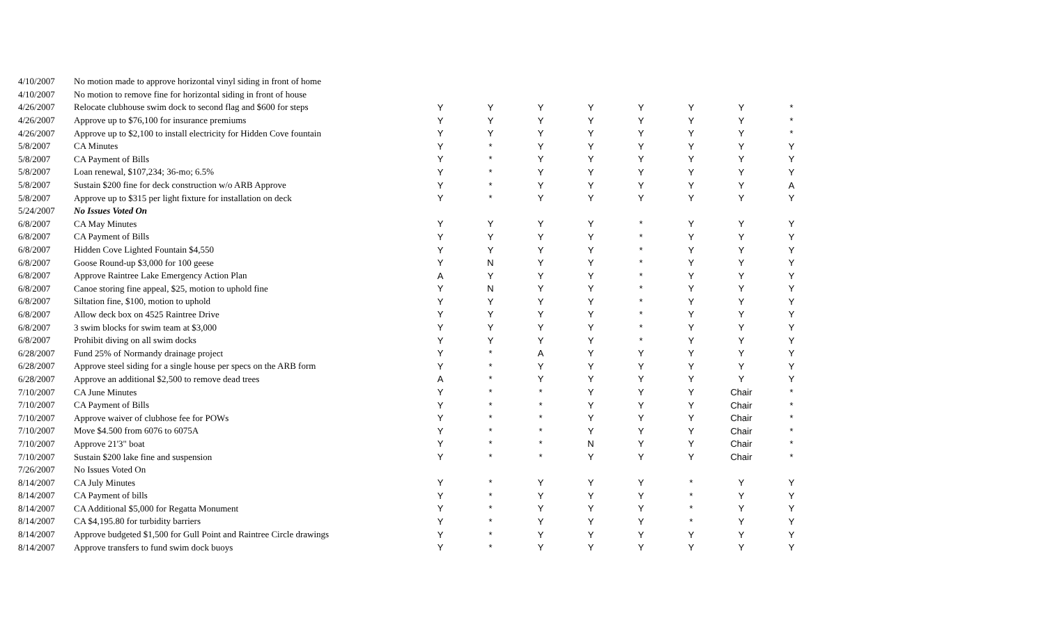| 4/10/2007 | No motion made to approve horizontal vinyl siding in front of home | | | | | | | | |
| 4/10/2007 | No motion to remove fine for horizontal siding in front of house | | | | | | | | |
| 4/26/2007 | Relocate clubhouse swim dock to second flag and $600 for steps | Y | Y | Y | Y | Y | Y | Y | * |
| 4/26/2007 | Approve up to $76,100 for insurance premiums | Y | Y | Y | Y | Y | Y | Y | * |
| 4/26/2007 | Approve up to $2,100 to install electricity for Hidden Cove fountain | Y | Y | Y | Y | Y | Y | Y | * |
| 5/8/2007 | CA Minutes | Y | * | Y | Y | Y | Y | Y | Y |
| 5/8/2007 | CA Payment of Bills | Y | * | Y | Y | Y | Y | Y | Y |
| 5/8/2007 | Loan renewal, $107,234; 36-mo; 6.5% | Y | * | Y | Y | Y | Y | Y | Y |
| 5/8/2007 | Sustain $200 fine for deck construction w/o ARB Approve | Y | * | Y | Y | Y | Y | Y | A |
| 5/8/2007 | Approve up to $315 per light fixture for installation on deck | Y | * | Y | Y | Y | Y | Y | Y |
| 5/24/2007 | No Issues Voted On | | | | | | | | |
| 6/8/2007 | CA May Minutes | Y | Y | Y | Y | * | Y | Y | Y |
| 6/8/2007 | CA Payment of Bills | Y | Y | Y | Y | * | Y | Y | Y |
| 6/8/2007 | Hidden Cove Lighted Fountain $4,550 | Y | Y | Y | Y | * | Y | Y | Y |
| 6/8/2007 | Goose Round-up $3,000 for 100 geese | Y | N | Y | Y | * | Y | Y | Y |
| 6/8/2007 | Approve Raintree Lake Emergency Action Plan | A | Y | Y | Y | * | Y | Y | Y |
| 6/8/2007 | Canoe storing fine appeal, $25, motion to uphold fine | Y | N | Y | Y | * | Y | Y | Y |
| 6/8/2007 | Siltation fine, $100, motion to uphold | Y | Y | Y | Y | * | Y | Y | Y |
| 6/8/2007 | Allow deck box on 4525 Raintree Drive | Y | Y | Y | Y | * | Y | Y | Y |
| 6/8/2007 | 3 swim blocks for swim team at $3,000 | Y | Y | Y | Y | * | Y | Y | Y |
| 6/8/2007 | Prohibit diving on all swim docks | Y | Y | Y | Y | * | Y | Y | Y |
| 6/28/2007 | Fund 25% of Normandy drainage project | Y | * | A | Y | Y | Y | Y | Y |
| 6/28/2007 | Approve steel siding for a single house per specs on the ARB form | Y | * | Y | Y | Y | Y | Y | Y |
| 6/28/2007 | Approve an additional $2,500 to remove dead trees | A | * | Y | Y | Y | Y | Y | Y |
| 7/10/2007 | CA June Minutes | Y | * | * | Y | Y | Y | Chair | * |
| 7/10/2007 | CA Payment of Bills | Y | * | * | Y | Y | Y | Chair | * |
| 7/10/2007 | Approve waiver of clubhose fee for POWs | Y | * | * | Y | Y | Y | Chair | * |
| 7/10/2007 | Move $4.500 from 6076 to 6075A | Y | * | * | Y | Y | Y | Chair | * |
| 7/10/2007 | Approve 21'3" boat | Y | * | * | N | Y | Y | Chair | * |
| 7/10/2007 | Sustain $200 lake fine and suspension | Y | * | * | Y | Y | Y | Chair | * |
| 7/26/2007 | No Issues Voted On | | | | | | | | |
| 8/14/2007 | CA July Minutes | Y | * | Y | Y | Y | * | Y | Y |
| 8/14/2007 | CA Payment of bills | Y | * | Y | Y | Y | * | Y | Y |
| 8/14/2007 | CA Additional $5,000 for Regatta Monument | Y | * | Y | Y | Y | * | Y | Y |
| 8/14/2007 | CA $4,195.80 for turbidity barriers | Y | * | Y | Y | Y | * | Y | Y |
| 8/14/2007 | Approve budgeted $1,500 for Gull Point and Raintree Circle drawings | Y | * | Y | Y | Y | Y | Y | Y |
| 8/14/2007 | Approve transfers to fund swim dock buoys | Y | * | Y | Y | Y | Y | Y | Y |